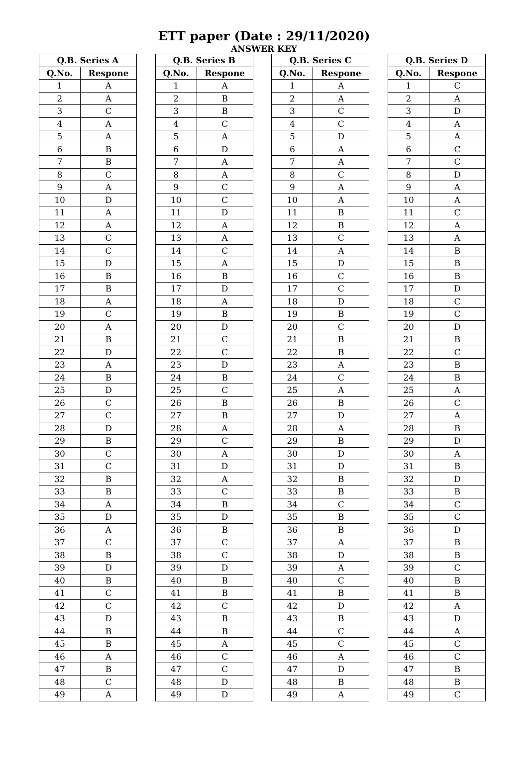ETT paper (Date : 29/11/2020)
ANSWER KEY
| Q.B. Series A | |
| --- | --- |
| Q.No. | Respone |
| 1 | A |
| 2 | A |
| 3 | C |
| 4 | A |
| 5 | A |
| 6 | B |
| 7 | B |
| 8 | C |
| 9 | A |
| 10 | D |
| 11 | A |
| 12 | A |
| 13 | C |
| 14 | C |
| 15 | D |
| 16 | B |
| 17 | B |
| 18 | A |
| 19 | C |
| 20 | A |
| 21 | B |
| 22 | D |
| 23 | A |
| 24 | B |
| 25 | D |
| 26 | C |
| 27 | C |
| 28 | D |
| 29 | B |
| 30 | C |
| 31 | C |
| 32 | B |
| 33 | B |
| 34 | A |
| 35 | D |
| 36 | A |
| 37 | C |
| 38 | B |
| 39 | D |
| 40 | B |
| 41 | C |
| 42 | C |
| 43 | D |
| 44 | B |
| 45 | B |
| 46 | A |
| 47 | B |
| 48 | C |
| 49 | A |
| Q.B. Series B | |
| --- | --- |
| Q.No. | Respone |
| 1 | A |
| 2 | B |
| 3 | B |
| 4 | C |
| 5 | A |
| 6 | D |
| 7 | A |
| 8 | A |
| 9 | C |
| 10 | C |
| 11 | D |
| 12 | A |
| 13 | A |
| 14 | C |
| 15 | A |
| 16 | B |
| 17 | D |
| 18 | A |
| 19 | B |
| 20 | D |
| 21 | C |
| 22 | C |
| 23 | D |
| 24 | B |
| 25 | C |
| 26 | B |
| 27 | B |
| 28 | A |
| 29 | C |
| 30 | A |
| 31 | D |
| 32 | A |
| 33 | C |
| 34 | B |
| 35 | D |
| 36 | B |
| 37 | C |
| 38 | C |
| 39 | D |
| 40 | B |
| 41 | B |
| 42 | C |
| 43 | B |
| 44 | B |
| 45 | A |
| 46 | C |
| 47 | C |
| 48 | D |
| 49 | D |
| Q.B. Series C | |
| --- | --- |
| Q.No. | Respone |
| 1 | A |
| 2 | A |
| 3 | C |
| 4 | C |
| 5 | D |
| 6 | A |
| 7 | A |
| 8 | C |
| 9 | A |
| 10 | A |
| 11 | B |
| 12 | B |
| 13 | C |
| 14 | A |
| 15 | D |
| 16 | C |
| 17 | C |
| 18 | D |
| 19 | B |
| 20 | C |
| 21 | B |
| 22 | B |
| 23 | A |
| 24 | C |
| 25 | A |
| 26 | B |
| 27 | D |
| 28 | A |
| 29 | B |
| 30 | D |
| 31 | D |
| 32 | B |
| 33 | B |
| 34 | C |
| 35 | B |
| 36 | B |
| 37 | A |
| 38 | D |
| 39 | A |
| 40 | C |
| 41 | B |
| 42 | D |
| 43 | B |
| 44 | C |
| 45 | C |
| 46 | A |
| 47 | D |
| 48 | B |
| 49 | A |
| Q.B. Series D | |
| --- | --- |
| Q.No. | Respone |
| 1 | C |
| 2 | A |
| 3 | D |
| 4 | A |
| 5 | A |
| 6 | C |
| 7 | C |
| 8 | D |
| 9 | A |
| 10 | A |
| 11 | C |
| 12 | A |
| 13 | A |
| 14 | B |
| 15 | B |
| 16 | B |
| 17 | D |
| 18 | C |
| 19 | C |
| 20 | D |
| 21 | B |
| 22 | C |
| 23 | B |
| 24 | B |
| 25 | A |
| 26 | C |
| 27 | A |
| 28 | B |
| 29 | D |
| 30 | A |
| 31 | B |
| 32 | D |
| 33 | B |
| 34 | C |
| 35 | C |
| 36 | D |
| 37 | B |
| 38 | B |
| 39 | C |
| 40 | B |
| 41 | B |
| 42 | A |
| 43 | D |
| 44 | A |
| 45 | C |
| 46 | C |
| 47 | B |
| 48 | B |
| 49 | C |